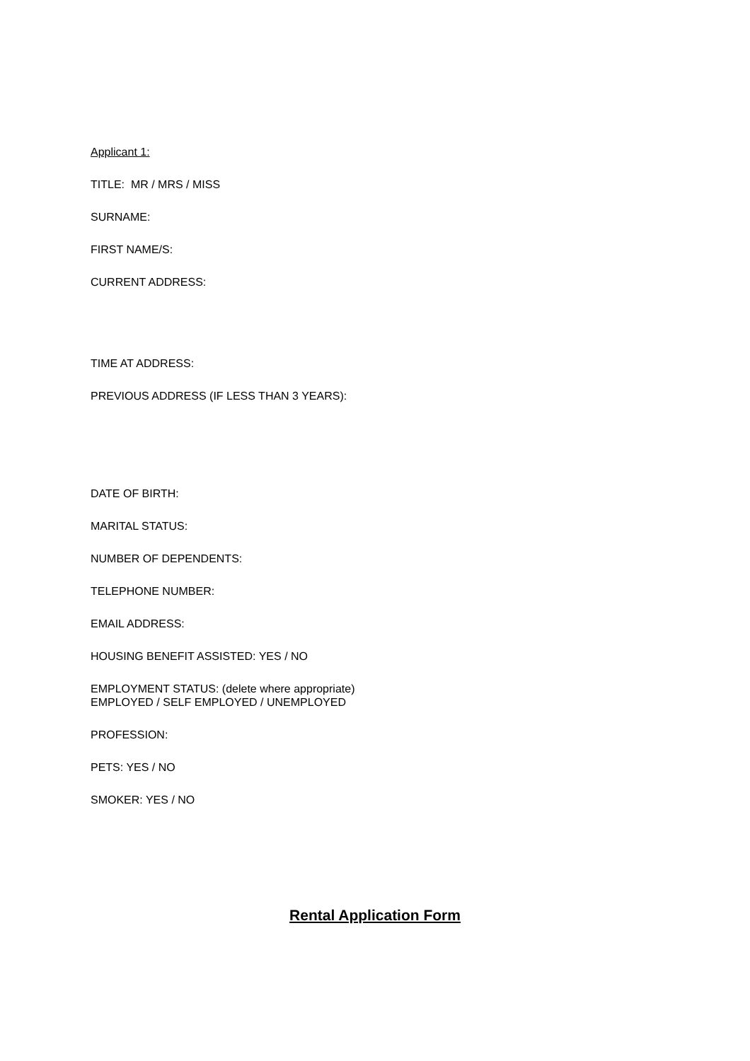Applicant 1:
TITLE: MR / MRS / MISS
SURNAME:
FIRST NAME/S:
CURRENT ADDRESS:
TIME AT ADDRESS:
PREVIOUS ADDRESS (IF LESS THAN 3 YEARS):
DATE OF BIRTH:
MARITAL STATUS:
NUMBER OF DEPENDENTS:
TELEPHONE NUMBER:
EMAIL ADDRESS:
HOUSING BENEFIT ASSISTED: YES / NO
EMPLOYMENT STATUS: (delete where appropriate)
EMPLOYED / SELF EMPLOYED / UNEMPLOYED
PROFESSION:
PETS: YES / NO
SMOKER: YES / NO
Rental Application Form